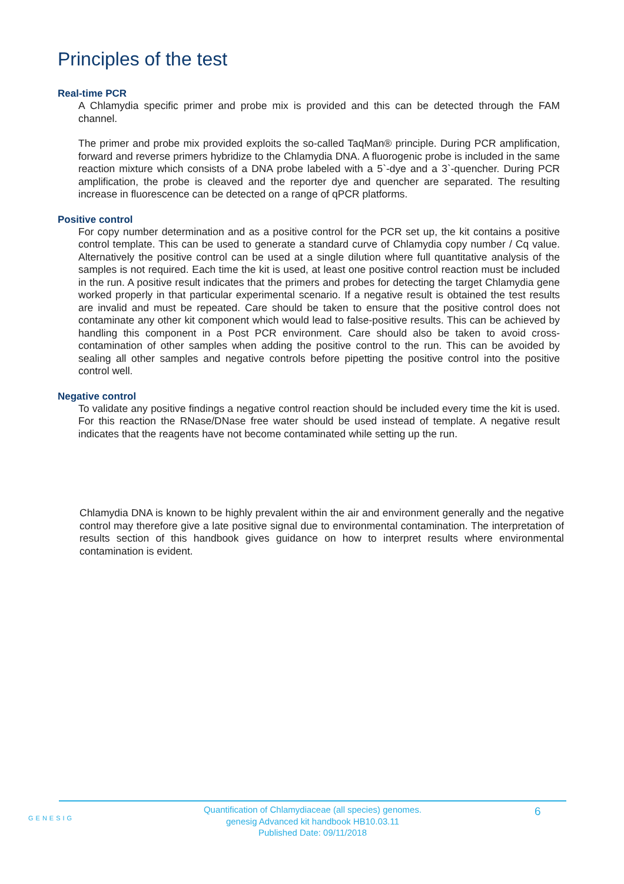Principles of the test
Real-time PCR
A Chlamydia specific primer and probe mix is provided and this can be detected through the FAM channel.
The primer and probe mix provided exploits the so-called TaqMan® principle. During PCR amplification, forward and reverse primers hybridize to the Chlamydia DNA. A fluorogenic probe is included in the same reaction mixture which consists of a DNA probe labeled with a 5`-dye and a 3`-quencher. During PCR amplification, the probe is cleaved and the reporter dye and quencher are separated. The resulting increase in fluorescence can be detected on a range of qPCR platforms.
Positive control
For copy number determination and as a positive control for the PCR set up, the kit contains a positive control template. This can be used to generate a standard curve of Chlamydia copy number / Cq value. Alternatively the positive control can be used at a single dilution where full quantitative analysis of the samples is not required. Each time the kit is used, at least one positive control reaction must be included in the run. A positive result indicates that the primers and probes for detecting the target Chlamydia gene worked properly in that particular experimental scenario. If a negative result is obtained the test results are invalid and must be repeated. Care should be taken to ensure that the positive control does not contaminate any other kit component which would lead to false-positive results. This can be achieved by handling this component in a Post PCR environment. Care should also be taken to avoid cross-contamination of other samples when adding the positive control to the run. This can be avoided by sealing all other samples and negative controls before pipetting the positive control into the positive control well.
Negative control
To validate any positive findings a negative control reaction should be included every time the kit is used. For this reaction the RNase/DNase free water should be used instead of template. A negative result indicates that the reagents have not become contaminated while setting up the run.
Chlamydia DNA is known to be highly prevalent within the air and environment generally and the negative control may therefore give a late positive signal due to environmental contamination. The interpretation of results section of this handbook gives guidance on how to interpret results where environmental contamination is evident.
GENESIG
Quantification of Chlamydiaceae (all species) genomes.
genesig Advanced kit handbook HB10.03.11
Published Date: 09/11/2018
6